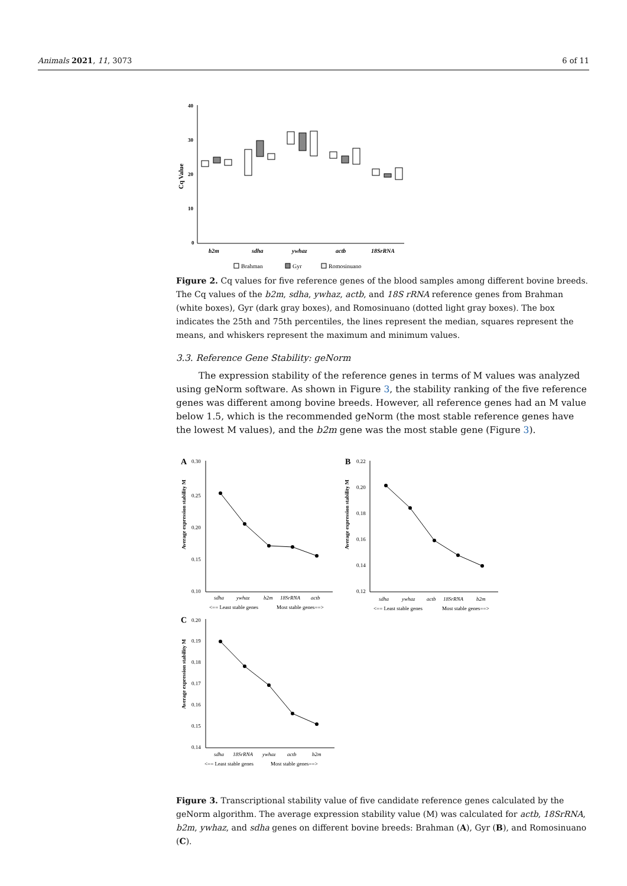Animals 2021, 11, 3073 6 of 11
40
30
20
10
0
Cq Value
b2m
sdha
ywhaz
actb
18SrRNA
Brahman
Gyr
Romosinuano
Figure 2. Cq values for five reference genes of the blood samples among different bovine breeds. The Cq values of the b2m, sdha, ywhaz, actb, and 18S rRNA reference genes from Brahman (white boxes), Gyr (dark gray boxes), and Romosinuano (dotted light gray boxes). The box indicates the 25th and 75th percentiles, the lines represent the median, squares represent the means, and whiskers represent the maximum and minimum values.
3.3. Reference Gene Stability: geNorm
The expression stability of the reference genes in terms of M values was analyzed using geNorm software. As shown in Figure 3, the stability ranking of the five reference genes was different among bovine breeds. However, all reference genes had an M value below 1.5, which is the recommended geNorm (the most stable reference genes have the lowest M values), and the b2m gene was the most stable gene (Figure 3).
A
0.30
0.25
0.20
0.15
0.10
sdha
ywhaz
b2m
18SrRNA
actb
<== Least stable genes
Most stable genes==>
Average expression stability M
B
0.22
0.20
0.18
0.16
0.14
0.12
sdha
ywhaz
actb
18SrRNA
b2m
<== Least stable genes
Most stable genes==>
Average expression stability M
C
0.20
0.19
0.18
0.17
0.16
0.15
0.14
sdha
18SrRNA
ywhaz
actb
b2m
<== Least stable genes
Most stable genes==>
Average expression stability M
Figure 3. Transcriptional stability value of five candidate reference genes calculated by the geNorm algorithm. The average expression stability value (M) was calculated for actb, 18SrRNA, b2m, ywhaz, and sdha genes on different bovine breeds: Brahman (A), Gyr (B), and Romosinuano (C).